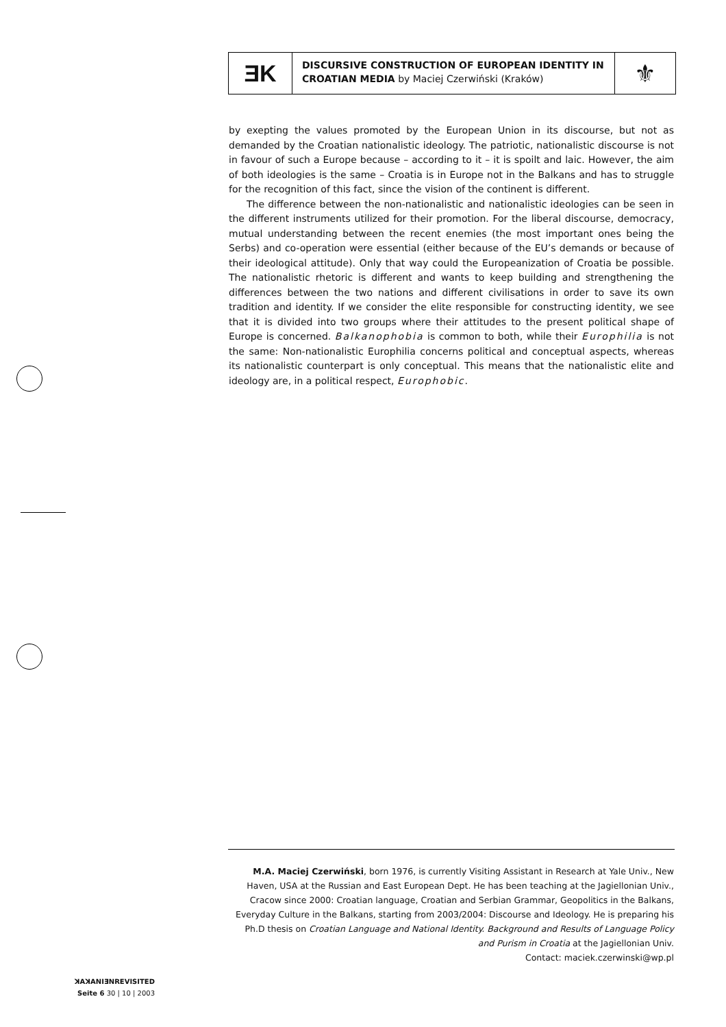ƎK
DISCURSIVE CONSTRUCTION OF EUROPEAN IDENTITY IN CROATIAN MEDIA by Maciej Czerwiński (Kraków)
⚜
by exepting the values promoted by the European Union in its discourse, but not as demanded by the Croatian nationalistic ideology. The patriotic, nationalistic discourse is not in favour of such a Europe because – according to it – it is spoilt and laic. However, the aim of both ideologies is the same – Croatia is in Europe not in the Balkans and has to struggle for the recognition of this fact, since the vision of the continent is different.
The difference between the non-nationalistic and nationalistic ideologies can be seen in the different instruments utilized for their promotion. For the liberal discourse, democracy, mutual understanding between the recent enemies (the most important ones being the Serbs) and co-operation were essential (either because of the EU’s demands or because of their ideological attitude). Only that way could the Europeanization of Croatia be possible. The nationalistic rhetoric is different and wants to keep building and strengthening the differences between the two nations and different civilisations in order to save its own tradition and identity. If we consider the elite responsible for constructing identity, we see that it is divided into two groups where their attitudes to the present political shape of Europe is concerned. Balkanophobia is common to both, while their Europhilia is not the same: Non-nationalistic Europhilia concerns political and conceptual aspects, whereas its nationalistic counterpart is only conceptual. This means that the nationalistic elite and ideology are, in a political respect, Europhobic.
M.A. Maciej Czerwiński, born 1976, is currently Visiting Assistant in Research at Yale Univ., New Haven, USA at the Russian and East European Dept. He has been teaching at the Jagiellonian Univ., Cracow since 2000: Croatian language, Croatian and Serbian Grammar, Geopolitics in the Balkans, Everyday Culture in the Balkans, starting from 2003/2004: Discourse and Ideology. He is preparing his Ph.D thesis on Croatian Language and National Identity. Background and Results of Language Policy and Purism in Croatia at the Jagiellonian Univ.
Contact: maciek.czerwinski@wp.pl
ꓘAꓘANIƎNREVISITED
Seite 6 30 | 10 | 2003